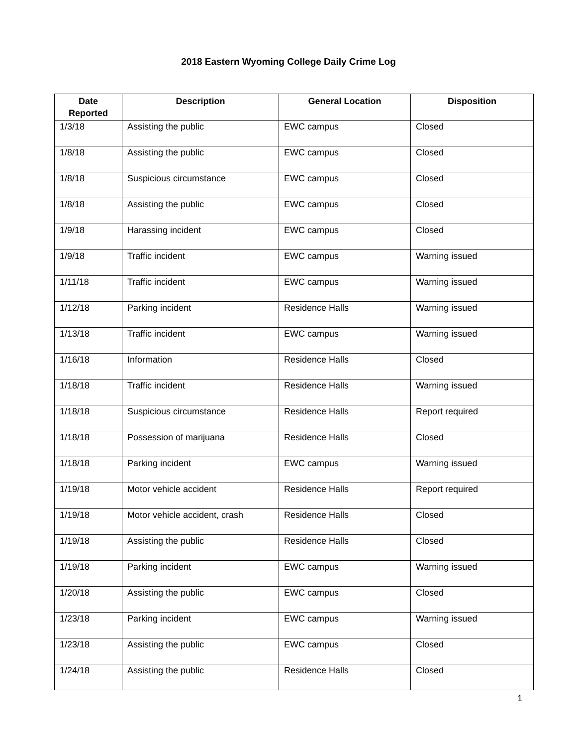2018 Eastern Wyoming College Daily Crime Log
| Date Reported | Description | General Location | Disposition |
| --- | --- | --- | --- |
| 1/3/18 | Assisting the public | EWC campus | Closed |
| 1/8/18 | Assisting the public | EWC campus | Closed |
| 1/8/18 | Suspicious circumstance | EWC campus | Closed |
| 1/8/18 | Assisting the public | EWC campus | Closed |
| 1/9/18 | Harassing incident | EWC campus | Closed |
| 1/9/18 | Traffic incident | EWC campus | Warning issued |
| 1/11/18 | Traffic incident | EWC campus | Warning issued |
| 1/12/18 | Parking incident | Residence Halls | Warning issued |
| 1/13/18 | Traffic incident | EWC campus | Warning issued |
| 1/16/18 | Information | Residence Halls | Closed |
| 1/18/18 | Traffic incident | Residence Halls | Warning issued |
| 1/18/18 | Suspicious circumstance | Residence Halls | Report required |
| 1/18/18 | Possession of marijuana | Residence Halls | Closed |
| 1/18/18 | Parking incident | EWC campus | Warning issued |
| 1/19/18 | Motor vehicle accident | Residence Halls | Report required |
| 1/19/18 | Motor vehicle accident, crash | Residence Halls | Closed |
| 1/19/18 | Assisting the public | Residence Halls | Closed |
| 1/19/18 | Parking incident | EWC campus | Warning issued |
| 1/20/18 | Assisting the public | EWC campus | Closed |
| 1/23/18 | Parking incident | EWC campus | Warning issued |
| 1/23/18 | Assisting the public | EWC campus | Closed |
| 1/24/18 | Assisting the public | Residence Halls | Closed |
1